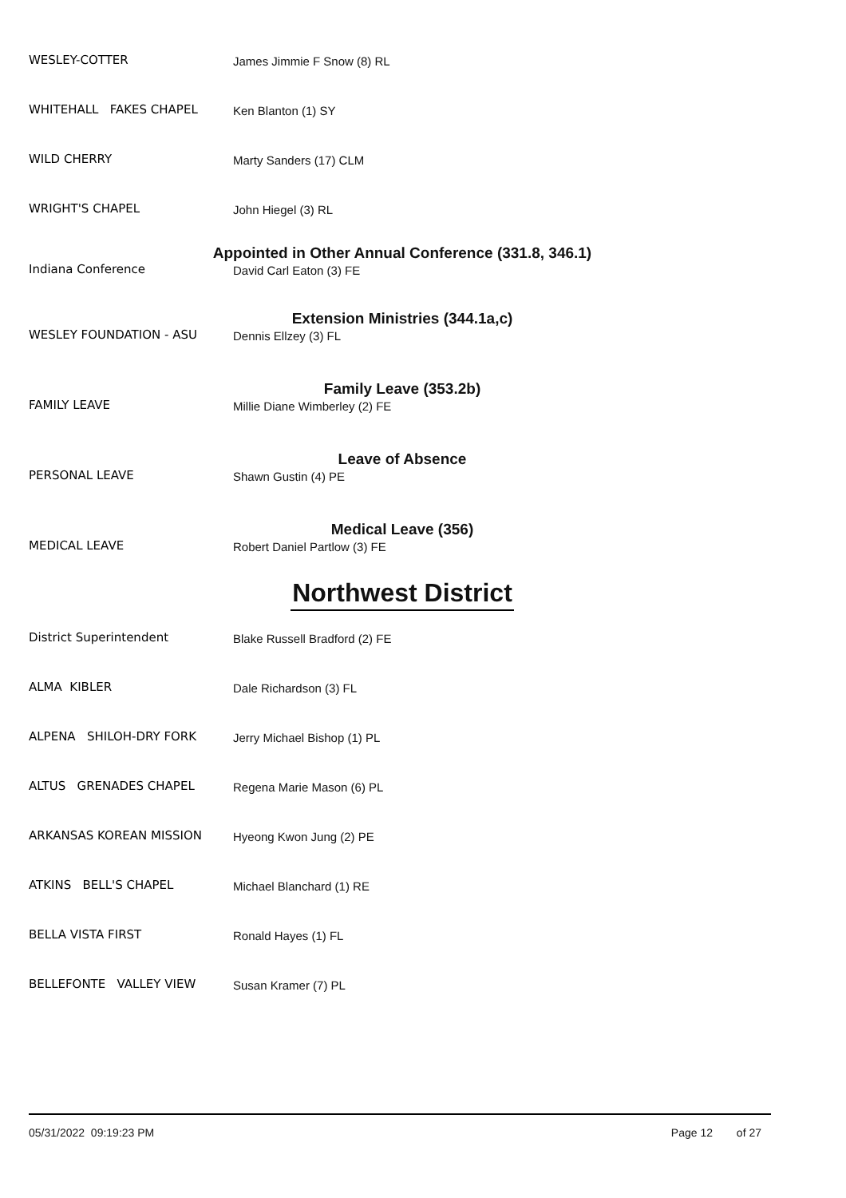WESLEY-COTTER James Jimmie F Snow (8) RL
WHITEHALL FAKES CHAPEL Ken Blanton (1) SY
WILD CHERRY Marty Sanders (17) CLM
WRIGHT'S CHAPEL John Hiegel (3) RL
Appointed in Other Annual Conference (331.8, 346.1)
Indiana Conference David Carl Eaton (3) FE
Extension Ministries (344.1a,c)
WESLEY FOUNDATION - ASU Dennis Ellzey (3) FL
Family Leave (353.2b)
FAMILY LEAVE Millie Diane Wimberley (2) FE
Leave of Absence
PERSONAL LEAVE Shawn Gustin (4) PE
Medical Leave (356)
MEDICAL LEAVE Robert Daniel Partlow (3) FE
Northwest District
District Superintendent Blake Russell Bradford (2) FE
ALMA KIBLER Dale Richardson (3) FL
ALPENA SHILOH-DRY FORK Jerry Michael Bishop (1) PL
ALTUS GRENADES CHAPEL Regena Marie Mason (6) PL
ARKANSAS KOREAN MISSION Hyeong Kwon Jung (2) PE
ATKINS BELL'S CHAPEL Michael Blanchard (1) RE
BELLA VISTA FIRST Ronald Hayes (1) FL
BELLEFONTE VALLEY VIEW Susan Kramer (7) PL
05/31/2022 09:19:23 PM Page 12 of 27